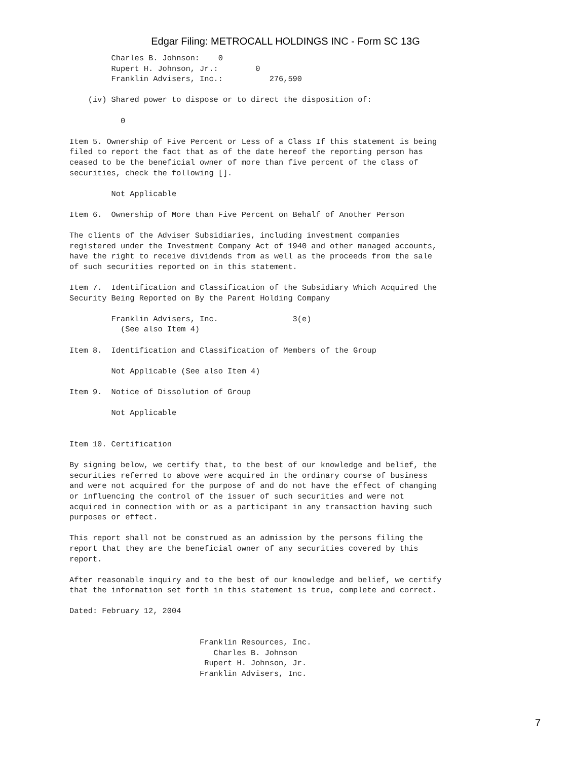Edgar Filing: METROCALL HOLDINGS INC - Form SC 13G
         Charles B. Johnson:    0
         Rupert H. Johnson, Jr.:        0
         Franklin Advisers, Inc.:          276,590

    (iv) Shared power to dispose or to direct the disposition of:

           0

Item 5. Ownership of Five Percent or Less of a Class If this statement is being
filed to report the fact that as of the date hereof the reporting person has
ceased to be the beneficial owner of more than five percent of the class of
securities, check the following [].

         Not Applicable

Item 6.  Ownership of More than Five Percent on Behalf of Another Person

The clients of the Adviser Subsidiaries, including investment companies
registered under the Investment Company Act of 1940 and other managed accounts,
have the right to receive dividends from as well as the proceeds from the sale
of such securities reported on in this statement.

Item 7.  Identification and Classification of the Subsidiary Which Acquired the
Security Being Reported on By the Parent Holding Company

         Franklin Advisers, Inc.                3(e)
           (See also Item 4)

Item 8.  Identification and Classification of Members of the Group

         Not Applicable (See also Item 4)

Item 9.  Notice of Dissolution of Group

         Not Applicable


Item 10. Certification

By signing below, we certify that, to the best of our knowledge and belief, the
securities referred to above were acquired in the ordinary course of business
and were not acquired for the purpose of and do not have the effect of changing
or influencing the control of the issuer of such securities and were not
acquired in connection with or as a participant in any transaction having such
purposes or effect.

This report shall not be construed as an admission by the persons filing the
report that they are the beneficial owner of any securities covered by this
report.

After reasonable inquiry and to the best of our knowledge and belief, we certify
that the information set forth in this statement is true, complete and correct.

Dated: February 12, 2004


                            Franklin Resources, Inc.
                               Charles B. Johnson
                             Rupert H. Johnson, Jr.
                            Franklin Advisers, Inc.
7